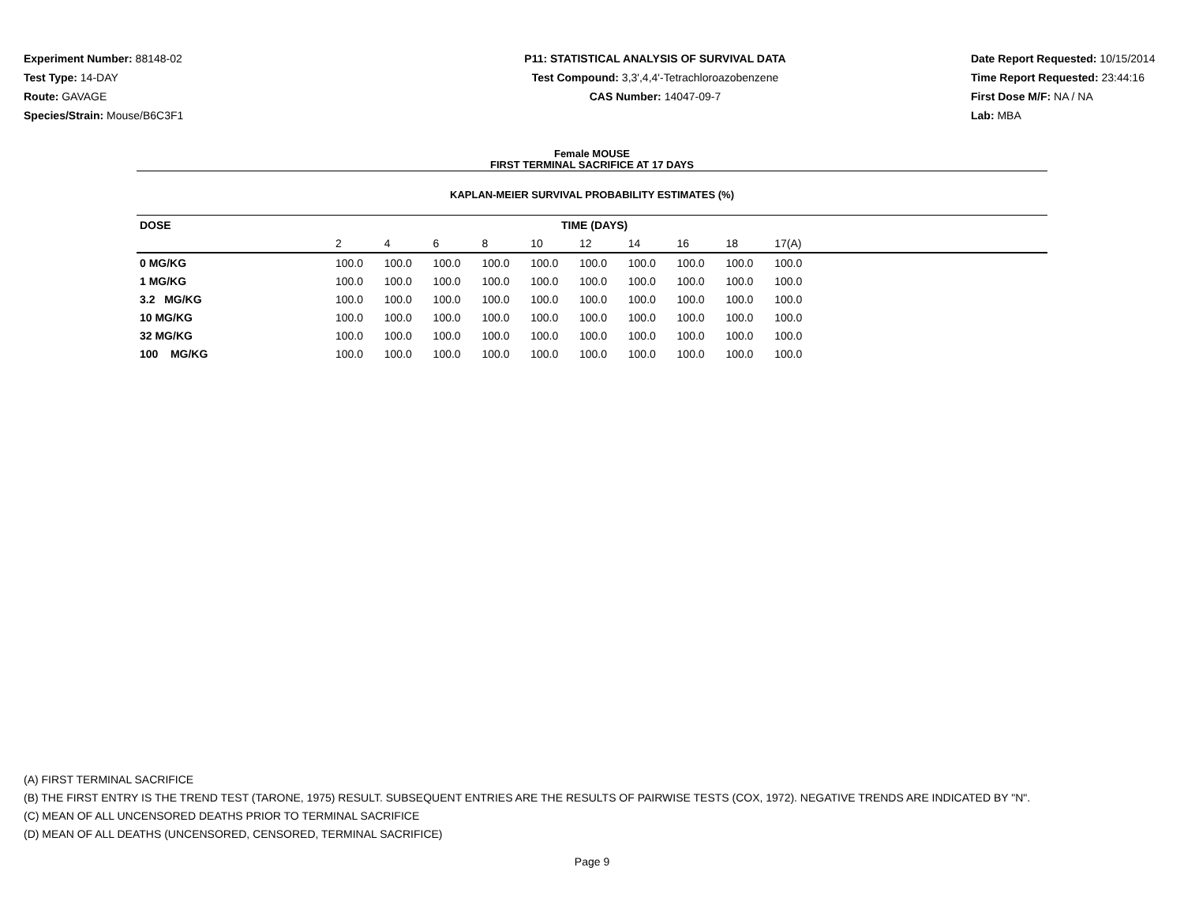Experiment Number: 88148-02
Test Type: 14-DAY
Route: GAVAGE
Species/Strain: Mouse/B6C3F1
P11: STATISTICAL ANALYSIS OF SURVIVAL DATA
Test Compound: 3,3',4,4'-Tetrachloroazobenzene
CAS Number: 14047-09-7
Date Report Requested: 10/15/2014
Time Report Requested: 23:44:16
First Dose M/F: NA / NA
Lab: MBA
Female MOUSE
FIRST TERMINAL SACRIFICE AT 17 DAYS
KAPLAN-MEIER SURVIVAL PROBABILITY ESTIMATES (%)
| DOSE | TIME (DAYS) | | | | | | | | | | |
| --- | --- | --- | --- | --- | --- | --- | --- | --- | --- | --- | --- |
| | 2 | 4 | 6 | 8 | 10 | 12 | 14 | 16 | 18 | 17(A) | |
| 0 MG/KG | 100.0 | 100.0 | 100.0 | 100.0 | 100.0 | 100.0 | 100.0 | 100.0 | 100.0 | 100.0 | |
| 1 MG/KG | 100.0 | 100.0 | 100.0 | 100.0 | 100.0 | 100.0 | 100.0 | 100.0 | 100.0 | 100.0 | |
| 3.2 MG/KG | 100.0 | 100.0 | 100.0 | 100.0 | 100.0 | 100.0 | 100.0 | 100.0 | 100.0 | 100.0 | |
| 10 MG/KG | 100.0 | 100.0 | 100.0 | 100.0 | 100.0 | 100.0 | 100.0 | 100.0 | 100.0 | 100.0 | |
| 32 MG/KG | 100.0 | 100.0 | 100.0 | 100.0 | 100.0 | 100.0 | 100.0 | 100.0 | 100.0 | 100.0 | |
| 100 MG/KG | 100.0 | 100.0 | 100.0 | 100.0 | 100.0 | 100.0 | 100.0 | 100.0 | 100.0 | 100.0 | |
(A) FIRST TERMINAL SACRIFICE
(B) THE FIRST ENTRY IS THE TREND TEST (TARONE, 1975) RESULT. SUBSEQUENT ENTRIES ARE THE RESULTS OF PAIRWISE TESTS (COX, 1972). NEGATIVE TRENDS ARE INDICATED BY "N".
(C) MEAN OF ALL UNCENSORED DEATHS PRIOR TO TERMINAL SACRIFICE
(D) MEAN OF ALL DEATHS (UNCENSORED, CENSORED, TERMINAL SACRIFICE)
Page 9